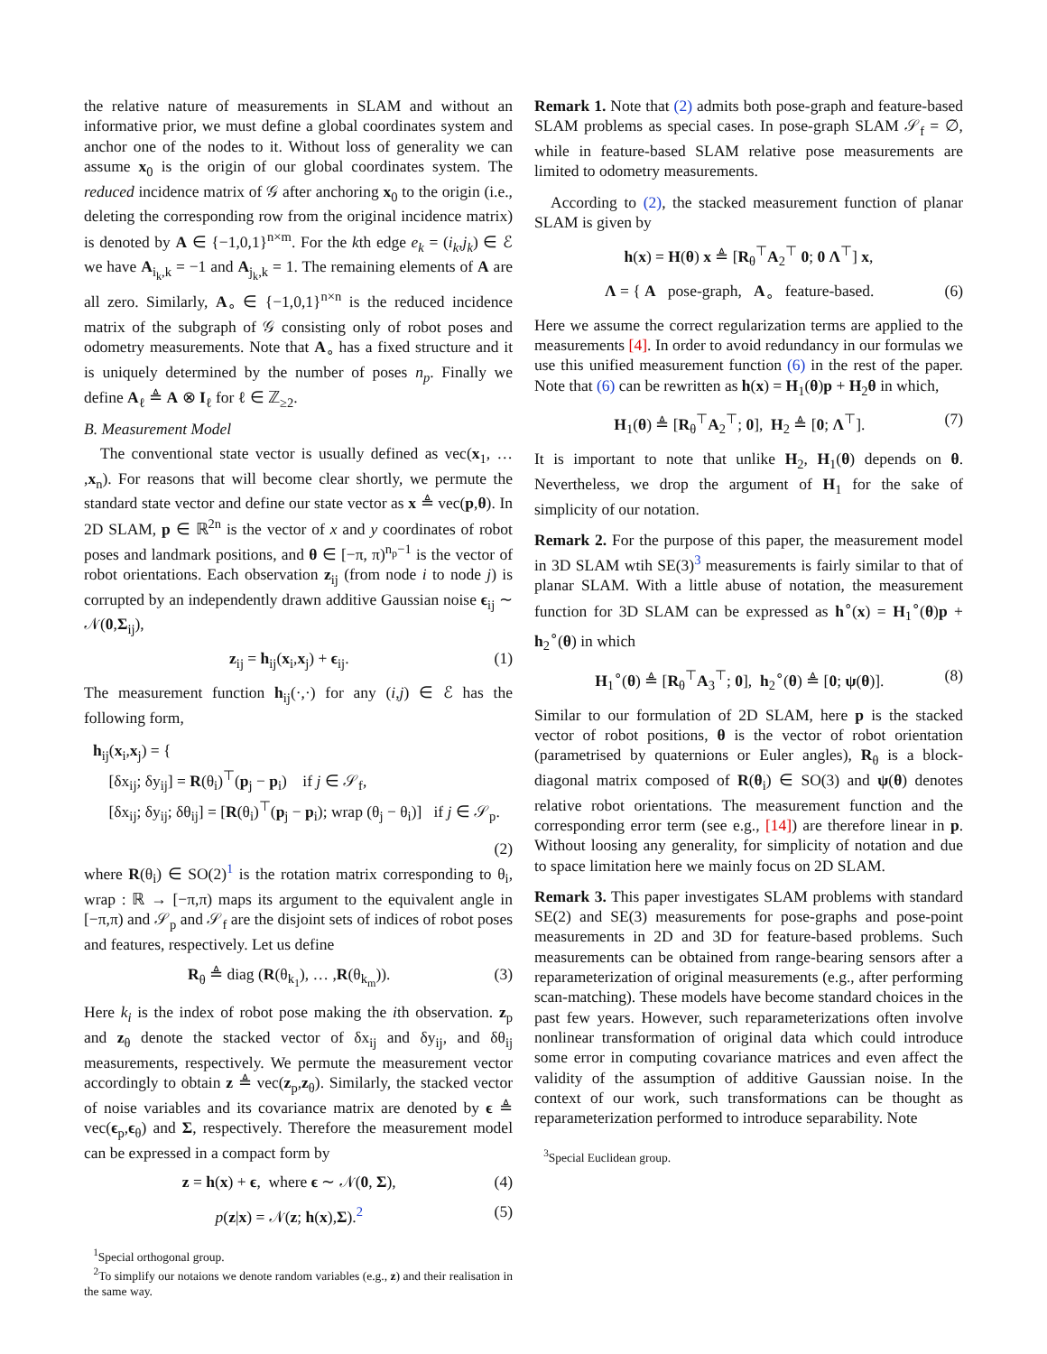the relative nature of measurements in SLAM and without an informative prior, we must define a global coordinates system and anchor one of the nodes to it. Without loss of generality we can assume x<sub>0</sub> is the origin of our global coordinates system. The reduced incidence matrix of 𝒢 after anchoring x<sub>0</sub> to the origin (i.e., deleting the corresponding row from the original incidence matrix) is denoted by A ∈ {−1,0,1}<sup>n×m</sup>. For the kth edge e<sub>k</sub> = (i<sub>k</sub>,j<sub>k</sub>) ∈ ℰ we have A<sub>i<sub>k</sub>,k</sub> = −1 and A<sub>j<sub>k</sub>,k</sub> = 1. The remaining elements of A are all zero. Similarly, A<sub>∘</sub> ∈ {−1,0,1}<sup>n×n</sup> is the reduced incidence matrix of the subgraph of 𝒢 consisting only of robot poses and odometry measurements. Note that A<sub>∘</sub> has a fixed structure and it is uniquely determined by the number of poses n<sub>p</sub>. Finally we define A<sub>ℓ</sub> ≜ A ⊗ I<sub>ℓ</sub> for ℓ ∈ ℤ<sub>≥2</sub>.
B. Measurement Model
The conventional state vector is usually defined as vec(x<sub>1</sub>, … ,x<sub>n</sub>). For reasons that will become clear shortly, we permute the standard state vector and define our state vector as x ≜ vec(p,θ). In 2D SLAM, p ∈ ℝ<sup>2n</sup> is the vector of x and y coordinates of robot poses and landmark positions, and θ ∈ [−π, π)<sup>n<sub>p</sub>−1</sup> is the vector of robot orientations. Each observation z<sub>ij</sub> (from node i to node j) is corrupted by an independently drawn additive Gaussian noise ϵ<sub>ij</sub> ∼ 𝒩(0,Σ<sub>ij</sub>),
z<sub>ij</sub> = h<sub>ij</sub>(x<sub>i</sub>,x<sub>j</sub>) + ϵ<sub>ij</sub>. (1)
The measurement function h<sub>ij</sub>(·,·) for any (i,j) ∈ ℰ has the following form,
h<sub>ij</sub>(x<sub>i</sub>,x<sub>j</sub>) = {
[δx<sub>ij</sub>; δy<sub>ij</sub>] = R(θ<sub>i</sub>)<sup>⊤</sup>(p<sub>j</sub> − p<sub>i</sub>) if j ∈ 𝒮<sub>f</sub>,
[δx<sub>ij</sub>; δy<sub>ij</sub>; δθ<sub>ij</sub>] = [R(θ<sub>i</sub>)<sup>⊤</sup>(p<sub>j</sub> − p<sub>i</sub>); wrap (θ<sub>j</sub> − θ<sub>i</sub>)] if j ∈ 𝒮<sub>p</sub>.
(2)
where R(θ<sub>i</sub>) ∈ SO(2)<sup>1</sup> is the rotation matrix corresponding to θ<sub>i</sub>, wrap : ℝ → [−π,π) maps its argument to the equivalent angle in [−π,π) and 𝒮<sub>p</sub> and 𝒮<sub>f</sub> are the disjoint sets of indices of robot poses and features, respectively. Let us define
R<sub>θ</sub> ≜ diag (R(θ<sub>k<sub>1</sub></sub>), … ,R(θ<sub>k<sub>m</sub></sub>)). (3)
Here k<sub>i</sub> is the index of robot pose making the ith observation. z<sub>p</sub> and z<sub>θ</sub> denote the stacked vector of δx<sub>ij</sub> and δy<sub>ij</sub>, and δθ<sub>ij</sub> measurements, respectively. We permute the measurement vector accordingly to obtain z ≜ vec(z<sub>p</sub>,z<sub>θ</sub>). Similarly, the stacked vector of noise variables and its covariance matrix are denoted by ϵ ≜ vec(ϵ<sub>p</sub>,ϵ<sub>θ</sub>) and Σ, respectively. Therefore the measurement model can be expressed in a compact form by
z = h(x) + ϵ, where ϵ ∼ 𝒩(0, Σ), (4)
p(z|x) = 𝒩(z; h(x),Σ).<sup>2</sup> (5)
<sup>1</sup> Special orthogonal group.
<sup>2</sup> To simplify our notaions we denote random variables (e.g., z) and their realisation in the same way.
Remark 1. Note that (2) admits both pose-graph and feature-based SLAM problems as special cases. In pose-graph SLAM 𝒮<sub>f</sub> = ∅, while in feature-based SLAM relative pose measurements are limited to odometry measurements.
According to (2), the stacked measurement function of planar SLAM is given by
h(x) = H(θ) x ≜ [R<sub>θ</sub><sup>⊤</sup>A<sub>2</sub><sup>⊤</sup> 0; 0 Λ<sup>⊤</sup>] x,
Λ = { A pose-graph, A<sub>∘</sub> feature-based. (6)
Here we assume the correct regularization terms are applied to the measurements [4]. In order to avoid redundancy in our formulas we use this unified measurement function (6) in the rest of the paper. Note that (6) can be rewritten as h(x) = H<sub>1</sub>(θ)p + H<sub>2</sub>θ in which,
H<sub>1</sub>(θ) ≜ [R<sub>θ</sub><sup>⊤</sup>A<sub>2</sub><sup>⊤</sup>; 0], H<sub>2</sub> ≜ [0; Λ<sup>⊤</sup>]. (7)
It is important to note that unlike H<sub>2</sub>, H<sub>1</sub>(θ) depends on θ. Nevertheless, we drop the argument of H<sub>1</sub> for the sake of simplicity of our notation.
Remark 2. For the purpose of this paper, the measurement model in 3D SLAM wtih SE(3)<sup>3</sup> measurements is fairly similar to that of planar SLAM. With a little abuse of notation, the measurement function for 3D SLAM can be expressed as h<sup>∘</sup>(x) = H<sub>1</sub><sup>∘</sup>(θ)p + h<sub>2</sub><sup>∘</sup>(θ) in which
H<sub>1</sub><sup>∘</sup>(θ) ≜ [R<sub>θ</sub><sup>⊤</sup>A<sub>3</sub><sup>⊤</sup>; 0], h<sub>2</sub><sup>∘</sup>(θ) ≜ [0; ψ(θ)]. (8)
Similar to our formulation of 2D SLAM, here p is the stacked vector of robot positions, θ is the vector of robot orientation (parametrised by quaternions or Euler angles), R<sub>θ</sub> is a block-diagonal matrix composed of R(θ<sub>i</sub>) ∈ SO(3) and ψ(θ) denotes relative robot orientations. The measurement function and the corresponding error term (see e.g., [14]) are therefore linear in p. Without loosing any generality, for simplicity of notation and due to space limitation here we mainly focus on 2D SLAM.
Remark 3. This paper investigates SLAM problems with standard SE(2) and SE(3) measurements for pose-graphs and pose-point measurements in 2D and 3D for feature-based problems. Such measurements can be obtained from range-bearing sensors after a reparameterization of original measurements (e.g., after performing scan-matching). These models have become standard choices in the past few years. However, such reparameterizations often involve nonlinear transformation of original data which could introduce some error in computing covariance matrices and even affect the validity of the assumption of additive Gaussian noise. In the context of our work, such transformations can be thought as reparameterization performed to introduce separability. Note
<sup>3</sup> Special Euclidean group.